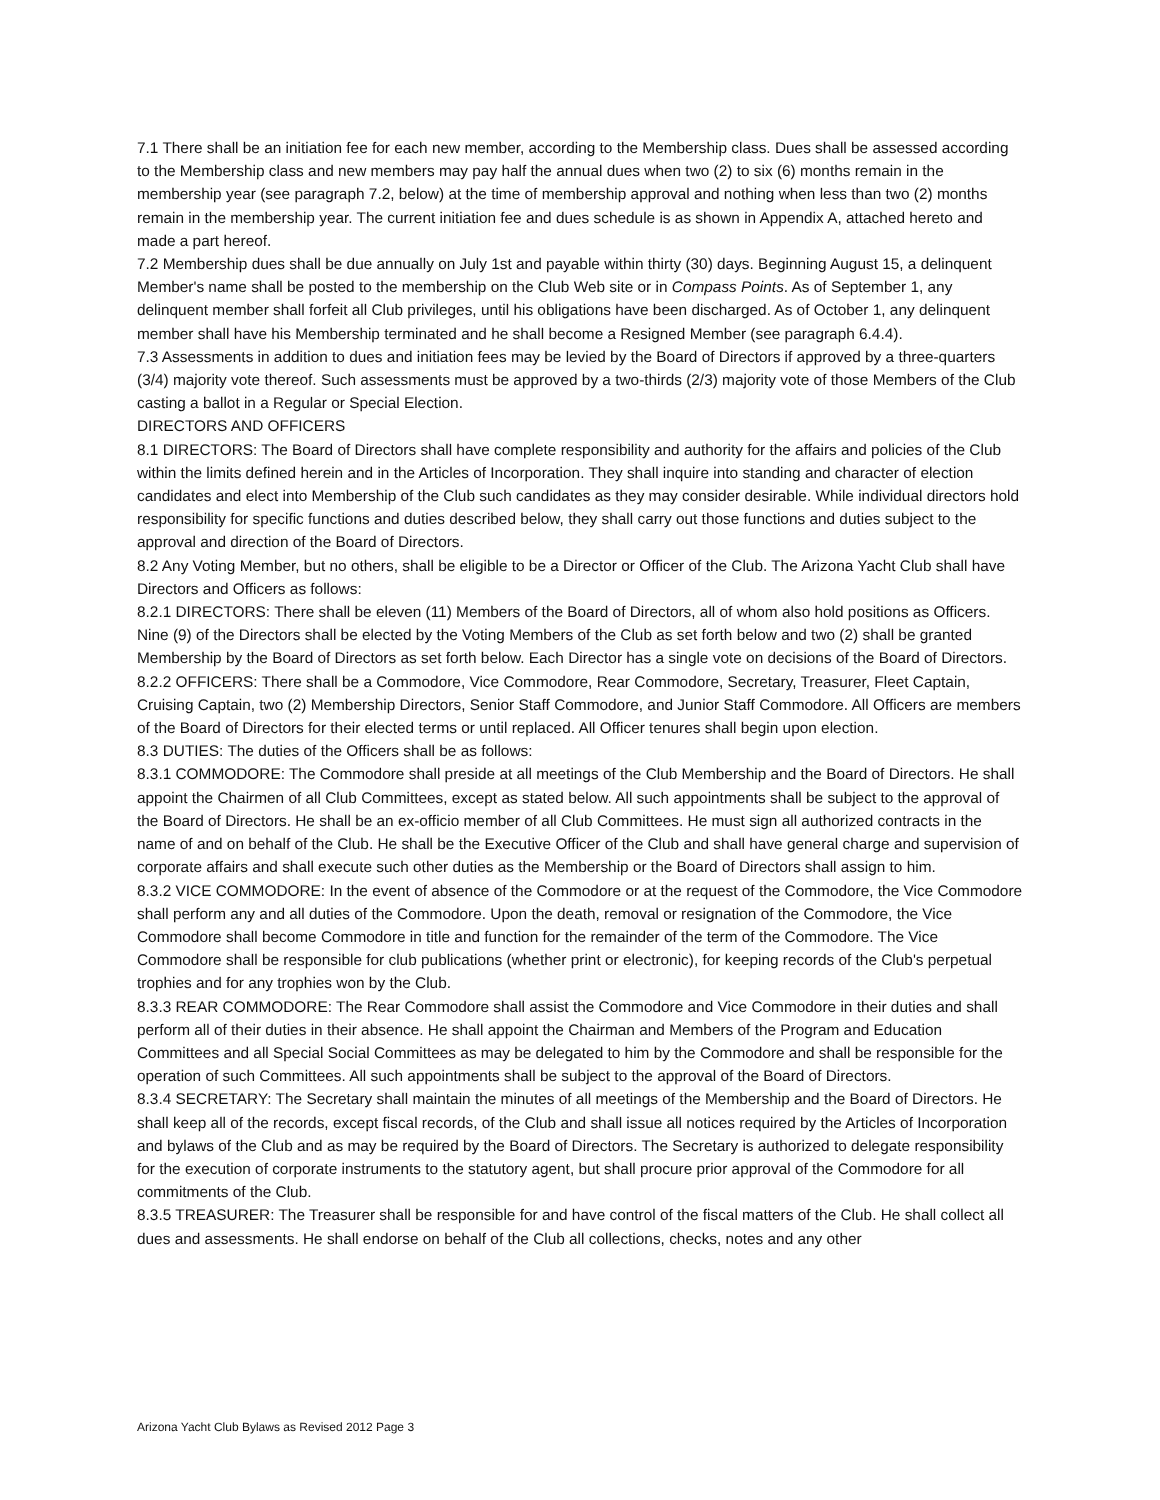7.1 There shall be an initiation fee for each new member, according to the Membership class. Dues shall be assessed according to the Membership class and new members may pay half the annual dues when two (2) to six (6) months remain in the membership year (see paragraph 7.2, below) at the time of membership approval and nothing when less than two (2) months remain in the membership year. The current initiation fee and dues schedule is as shown in Appendix A, attached hereto and made a part hereof.
7.2 Membership dues shall be due annually on July 1st and payable within thirty (30) days. Beginning August 15, a delinquent Member's name shall be posted to the membership on the Club Web site or in Compass Points. As of September 1, any delinquent member shall forfeit all Club privileges, until his obligations have been discharged. As of October 1, any delinquent member shall have his Membership terminated and he shall become a Resigned Member (see paragraph 6.4.4).
7.3 Assessments in addition to dues and initiation fees may be levied by the Board of Directors if approved by a three-quarters (3/4) majority vote thereof. Such assessments must be approved by a two-thirds (2/3) majority vote of those Members of the Club casting a ballot in a Regular or Special Election.
DIRECTORS AND OFFICERS
8.1 DIRECTORS: The Board of Directors shall have complete responsibility and authority for the affairs and policies of the Club within the limits defined herein and in the Articles of Incorporation. They shall inquire into standing and character of election candidates and elect into Membership of the Club such candidates as they may consider desirable. While individual directors hold responsibility for specific functions and duties described below, they shall carry out those functions and duties subject to the approval and direction of the Board of Directors.
8.2 Any Voting Member, but no others, shall be eligible to be a Director or Officer of the Club. The Arizona Yacht Club shall have Directors and Officers as follows:
8.2.1 DIRECTORS: There shall be eleven (11) Members of the Board of Directors, all of whom also hold positions as Officers. Nine (9) of the Directors shall be elected by the Voting Members of the Club as set forth below and two (2) shall be granted Membership by the Board of Directors as set forth below. Each Director has a single vote on decisions of the Board of Directors.
8.2.2 OFFICERS: There shall be a Commodore, Vice Commodore, Rear Commodore, Secretary, Treasurer, Fleet Captain, Cruising Captain, two (2) Membership Directors, Senior Staff Commodore, and Junior Staff Commodore. All Officers are members of the Board of Directors for their elected terms or until replaced. All Officer tenures shall begin upon election.
8.3 DUTIES: The duties of the Officers shall be as follows:
8.3.1 COMMODORE: The Commodore shall preside at all meetings of the Club Membership and the Board of Directors. He shall appoint the Chairmen of all Club Committees, except as stated below. All such appointments shall be subject to the approval of the Board of Directors. He shall be an ex-officio member of all Club Committees. He must sign all authorized contracts in the name of and on behalf of the Club. He shall be the Executive Officer of the Club and shall have general charge and supervision of corporate affairs and shall execute such other duties as the Membership or the Board of Directors shall assign to him.
8.3.2 VICE COMMODORE: In the event of absence of the Commodore or at the request of the Commodore, the Vice Commodore shall perform any and all duties of the Commodore. Upon the death, removal or resignation of the Commodore, the Vice Commodore shall become Commodore in title and function for the remainder of the term of the Commodore. The Vice Commodore shall be responsible for club publications (whether print or electronic), for keeping records of the Club's perpetual trophies and for any trophies won by the Club.
8.3.3 REAR COMMODORE: The Rear Commodore shall assist the Commodore and Vice Commodore in their duties and shall perform all of their duties in their absence. He shall appoint the Chairman and Members of the Program and Education Committees and all Special Social Committees as may be delegated to him by the Commodore and shall be responsible for the operation of such Committees. All such appointments shall be subject to the approval of the Board of Directors.
8.3.4 SECRETARY: The Secretary shall maintain the minutes of all meetings of the Membership and the Board of Directors. He shall keep all of the records, except fiscal records, of the Club and shall issue all notices required by the Articles of Incorporation and bylaws of the Club and as may be required by the Board of Directors. The Secretary is authorized to delegate responsibility for the execution of corporate instruments to the statutory agent, but shall procure prior approval of the Commodore for all commitments of the Club.
8.3.5 TREASURER: The Treasurer shall be responsible for and have control of the fiscal matters of the Club. He shall collect all dues and assessments. He shall endorse on behalf of the Club all collections, checks, notes and any other
Arizona Yacht Club Bylaws as Revised 2012 Page 3